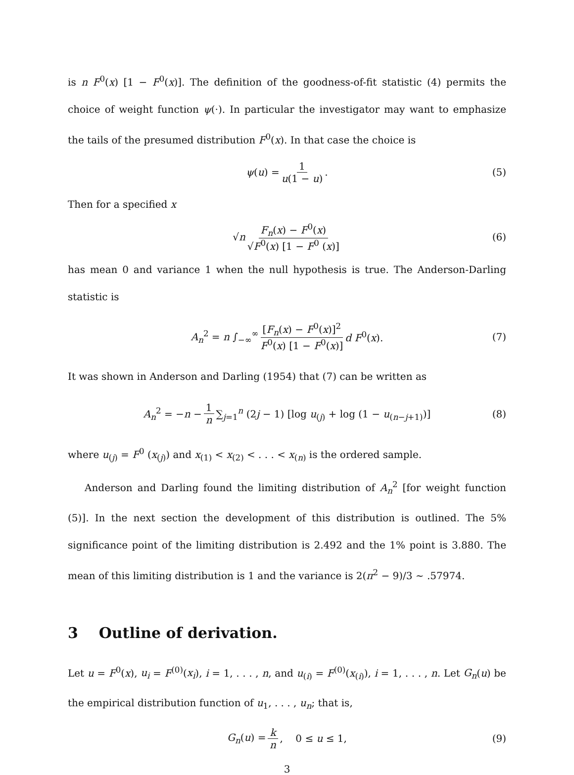is n F<sup>0</sup>(x) [1 − F<sup>0</sup>(x)]. The definition of the goodness-of-fit statistic (4) permits the choice of weight function ψ(·). In particular the investigator may want to emphasize the tails of the presumed distribution F<sup>0</sup>(x). In that case the choice is
ψ(u) = 1 u(1 − u). (5)
Then for a specified x
√n F<sub>n</sub>(x) − F<sup>0</sup>(x) √F<sup>0</sup>(x) [1 − F<sup>0</sup> (x)] (6)
has mean 0 and variance 1 when the null hypothesis is true. The Anderson-Darling statistic is
A<sub>n</sub><sup>2</sup> = n ∫<sub>−∞</sub><sup>∞</sup> [F<sub>n</sub>(x) − F<sup>0</sup>(x)]<sup>2</sup> F<sup>0</sup>(x) [1 − F<sup>0</sup>(x)] d F<sup>0</sup>(x). (7)
It was shown in Anderson and Darling (1954) that (7) can be written as
A<sub>n</sub><sup>2</sup> = −n − 1 n ∑<sub>j=1</sub><sup>n</sup> (2j − 1) [log u<sub>(j)</sub> + log (1 − u<sub>(n−j+1)</sub>)] (8)
where u<sub>(j)</sub> = F<sup>0</sup> (x<sub>(j)</sub>) and x<sub>(1)</sub> < x<sub>(2)</sub> < . . . < x<sub>(n)</sub> is the ordered sample.
Anderson and Darling found the limiting distribution of A<sub>n</sub><sup>2</sup> [for weight function (5)]. In the next section the development of this distribution is outlined. The 5% significance point of the limiting distribution is 2.492 and the 1% point is 3.880. The mean of this limiting distribution is 1 and the variance is 2(π<sup>2</sup> − 9)/3 ∼ .57974.
3 Outline of derivation.
Let u = F<sup>0</sup>(x), u<sub>i</sub> = F<sup>(0)</sup>(x<sub>i</sub>), i = 1, . . . , n, and u<sub>(i)</sub> = F<sup>(0)</sup>(x<sub>(i)</sub>), i = 1, . . . , n. Let G<sub>n</sub>(u) be the empirical distribution function of u<sub>1</sub>, . . . , u<sub>n</sub>; that is,
G<sub>n</sub>(u) = k n, 0 ≤ u ≤ 1, (9)
3